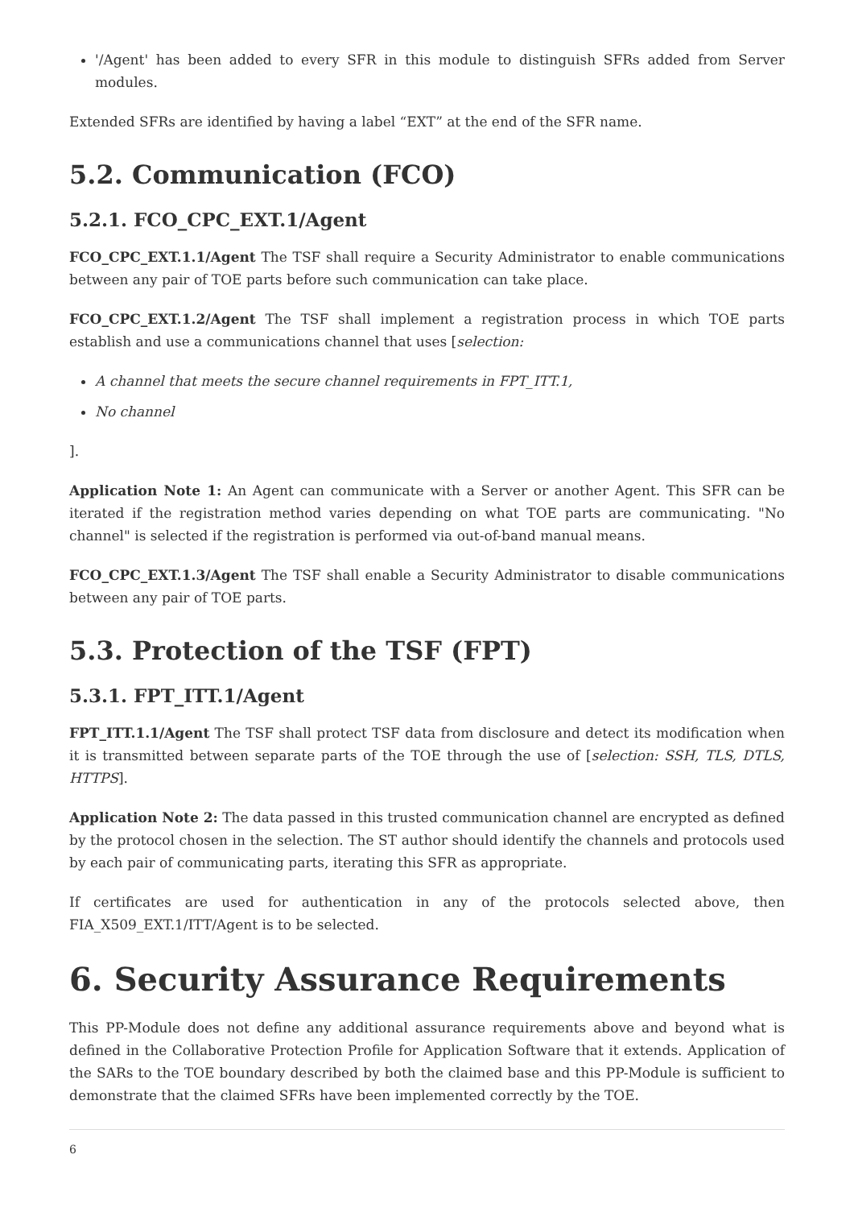'/Agent' has been added to every SFR in this module to distinguish SFRs added from Server modules.
Extended SFRs are identified by having a label “EXT” at the end of the SFR name.
5.2. Communication (FCO)
5.2.1. FCO_CPC_EXT.1/Agent
FCO_CPC_EXT.1.1/Agent The TSF shall require a Security Administrator to enable communications between any pair of TOE parts before such communication can take place.
FCO_CPC_EXT.1.2/Agent The TSF shall implement a registration process in which TOE parts establish and use a communications channel that uses [selection:
A channel that meets the secure channel requirements in FPT_ITT.1,
No channel
].
Application Note 1: An Agent can communicate with a Server or another Agent. This SFR can be iterated if the registration method varies depending on what TOE parts are communicating. "No channel" is selected if the registration is performed via out-of-band manual means.
FCO_CPC_EXT.1.3/Agent The TSF shall enable a Security Administrator to disable communications between any pair of TOE parts.
5.3. Protection of the TSF (FPT)
5.3.1. FPT_ITT.1/Agent
FPT_ITT.1.1/Agent The TSF shall protect TSF data from disclosure and detect its modification when it is transmitted between separate parts of the TOE through the use of [selection: SSH, TLS, DTLS, HTTPS].
Application Note 2: The data passed in this trusted communication channel are encrypted as defined by the protocol chosen in the selection. The ST author should identify the channels and protocols used by each pair of communicating parts, iterating this SFR as appropriate.
If certificates are used for authentication in any of the protocols selected above, then FIA_X509_EXT.1/ITT/Agent is to be selected.
6. Security Assurance Requirements
This PP-Module does not define any additional assurance requirements above and beyond what is defined in the Collaborative Protection Profile for Application Software that it extends. Application of the SARs to the TOE boundary described by both the claimed base and this PP-Module is sufficient to demonstrate that the claimed SFRs have been implemented correctly by the TOE.
6